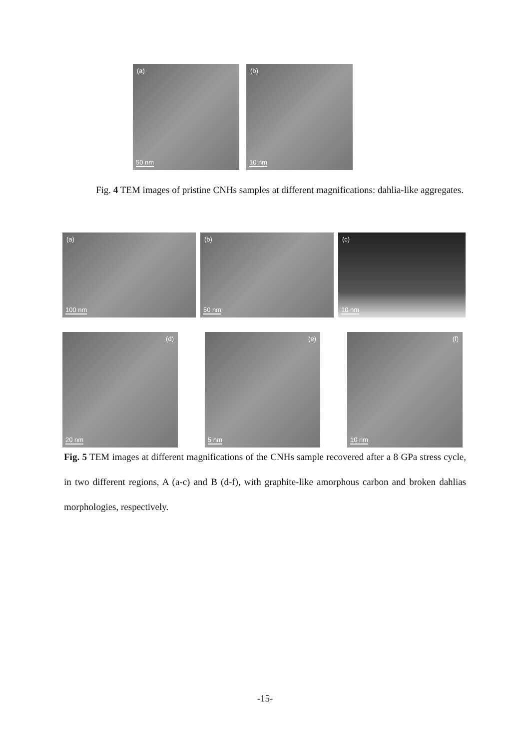(a)
50 nm
(b)
10 nm
Fig. 4 TEM images of pristine CNHs samples at different magnifications: dahlia-like aggregates.
(a)
100 nm
(b)
50 nm
(c)
10 nm
(d)
20 nm
(e)
5 nm
(f)
10 nm
Fig. 5 TEM images at different magnifications of the CNHs sample recovered after a 8 GPa stress cycle, in two different regions, A (a-c) and B (d-f), with graphite-like amorphous carbon and broken dahlias morphologies, respectively.
-15-